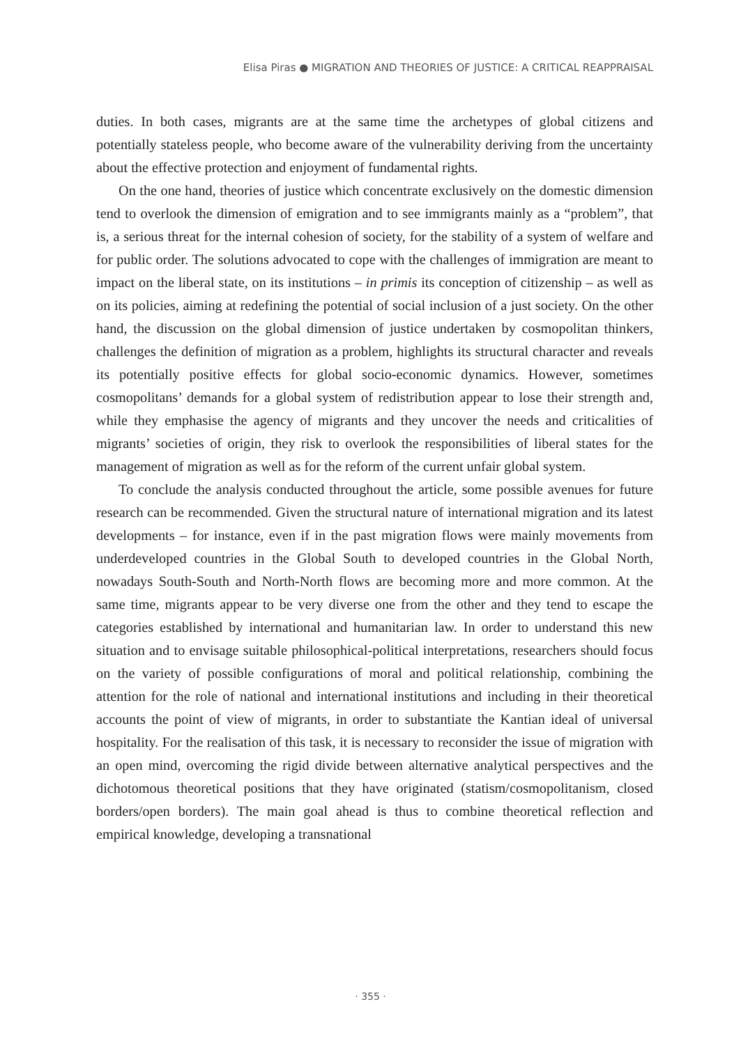Elisa Piras ● MIGRATION AND THEORIES OF JUSTICE: A CRITICAL REAPPRAISAL
duties. In both cases, migrants are at the same time the archetypes of global citizens and potentially stateless people, who become aware of the vulnerability deriving from the uncertainty about the effective protection and enjoyment of fundamental rights.
On the one hand, theories of justice which concentrate exclusively on the domestic dimension tend to overlook the dimension of emigration and to see immigrants mainly as a “problem”, that is, a serious threat for the internal cohesion of society, for the stability of a system of welfare and for public order. The solutions advocated to cope with the challenges of immigration are meant to impact on the liberal state, on its institutions – in primis its conception of citizenship – as well as on its policies, aiming at redefining the potential of social inclusion of a just society. On the other hand, the discussion on the global dimension of justice undertaken by cosmopolitan thinkers, challenges the definition of migration as a problem, highlights its structural character and reveals its potentially positive effects for global socio-economic dynamics. However, sometimes cosmopolitans’ demands for a global system of redistribution appear to lose their strength and, while they emphasise the agency of migrants and they uncover the needs and criticalities of migrants’ societies of origin, they risk to overlook the responsibilities of liberal states for the management of migration as well as for the reform of the current unfair global system.
To conclude the analysis conducted throughout the article, some possible avenues for future research can be recommended. Given the structural nature of international migration and its latest developments – for instance, even if in the past migration flows were mainly movements from underdeveloped countries in the Global South to developed countries in the Global North, nowadays South-South and North-North flows are becoming more and more common. At the same time, migrants appear to be very diverse one from the other and they tend to escape the categories established by international and humanitarian law. In order to understand this new situation and to envisage suitable philosophical-political interpretations, researchers should focus on the variety of possible configurations of moral and political relationship, combining the attention for the role of national and international institutions and including in their theoretical accounts the point of view of migrants, in order to substantiate the Kantian ideal of universal hospitality. For the realisation of this task, it is necessary to reconsider the issue of migration with an open mind, overcoming the rigid divide between alternative analytical perspectives and the dichotomous theoretical positions that they have originated (statism/cosmopolitanism, closed borders/open borders). The main goal ahead is thus to combine theoretical reflection and empirical knowledge, developing a transnational
· 355 ·